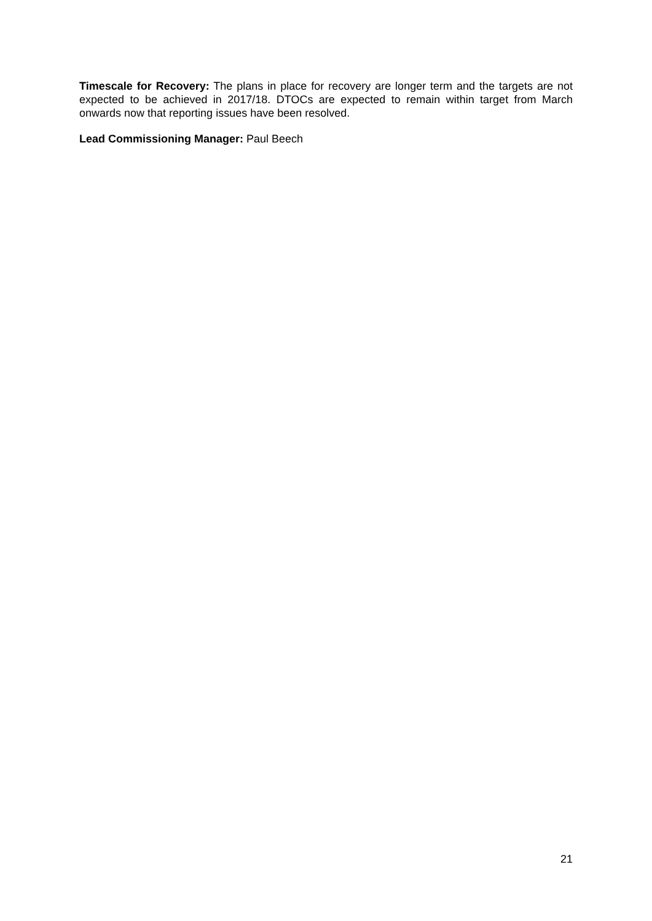Timescale for Recovery: The plans in place for recovery are longer term and the targets are not expected to be achieved in 2017/18. DTOCs are expected to remain within target from March onwards now that reporting issues have been resolved.
Lead Commissioning Manager: Paul Beech
21